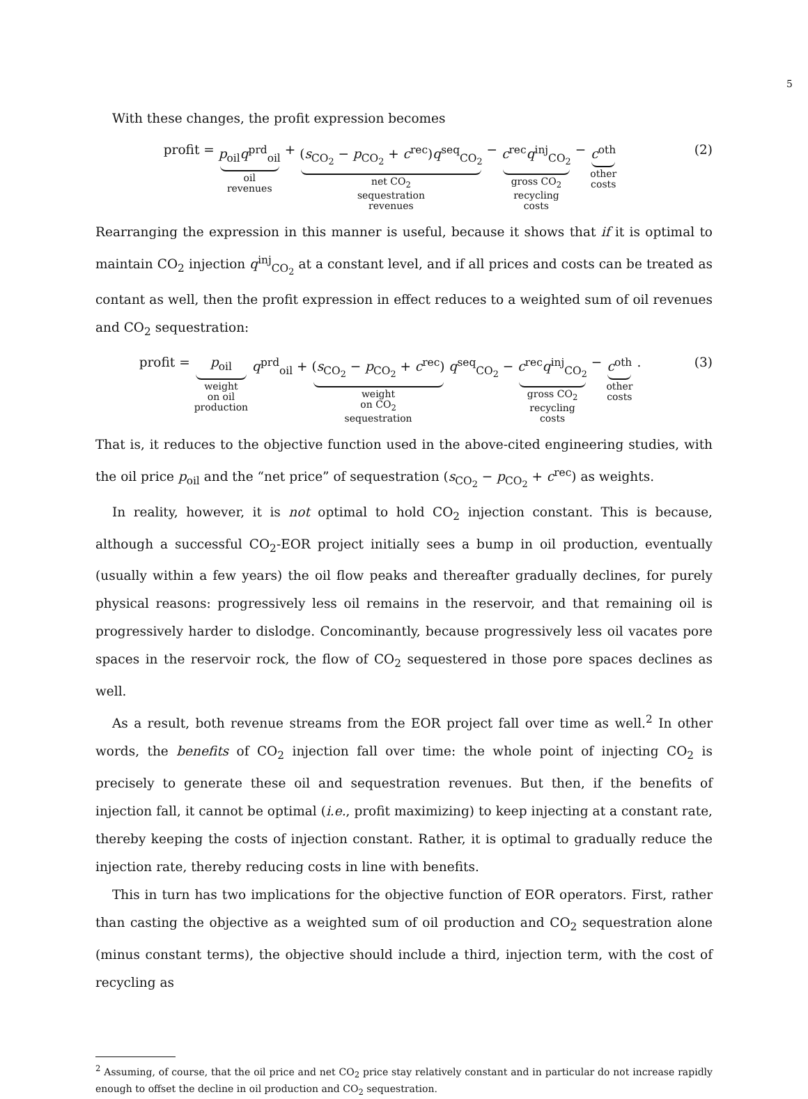5
With these changes, the profit expression becomes
profit = p<sub>oil</sub>q<sup>prd</sup><sub>oil</sub> oil
revenues + (s<sub>CO<sub>2</sub></sub> − p<sub>CO<sub>2</sub></sub> + c<sup>rec</sup>)q<sup>seq</sup><sub>CO<sub>2</sub></sub> net CO<sub>2</sub>
sequestration
revenues − c<sup>rec</sup>q<sup>inj</sup><sub>CO<sub>2</sub></sub> gross CO<sub>2</sub>
recycling
costs − c<sup>oth</sup> other
costs
(2)
Rearranging the expression in this manner is useful, because it shows that if it is optimal to maintain CO<sub>2</sub> injection q<sup>inj</sup><sub>CO<sub>2</sub></sub> at a constant level, and if all prices and costs can be treated as contant as well, then the profit expression in effect reduces to a weighted sum of oil revenues and CO<sub>2</sub> sequestration:
profit = p<sub>oil</sub> weight
on oil
production q<sup>prd</sup><sub>oil</sub> + (s<sub>CO<sub>2</sub></sub> − p<sub>CO<sub>2</sub></sub> + c<sup>rec</sup>) weight
on CO<sub>2</sub>
sequestration q<sup>seq</sup><sub>CO<sub>2</sub></sub> − c<sup>rec</sup>q<sup>inj</sup><sub>CO<sub>2</sub></sub> gross CO<sub>2</sub>
recycling
costs − c<sup>oth</sup> other
costs .
(3)
That is, it reduces to the objective function used in the above-cited engineering studies, with the oil price p<sub>oil</sub> and the “net price” of sequestration (s<sub>CO<sub>2</sub></sub> − p<sub>CO<sub>2</sub></sub> + c<sup>rec</sup>) as weights.
In reality, however, it is not optimal to hold CO<sub>2</sub> injection constant. This is because, although a successful CO<sub>2</sub>-EOR project initially sees a bump in oil production, eventually (usually within a few years) the oil flow peaks and thereafter gradually declines, for purely physical reasons: progressively less oil remains in the reservoir, and that remaining oil is progressively harder to dislodge. Concominantly, because progressively less oil vacates pore spaces in the reservoir rock, the flow of CO<sub>2</sub> sequestered in those pore spaces declines as well.
As a result, both revenue streams from the EOR project fall over time as well.<sup>2</sup> In other words, the benefits of CO<sub>2</sub> injection fall over time: the whole point of injecting CO<sub>2</sub> is precisely to generate these oil and sequestration revenues. But then, if the benefits of injection fall, it cannot be optimal (i.e., profit maximizing) to keep injecting at a constant rate, thereby keeping the costs of injection constant. Rather, it is optimal to gradually reduce the injection rate, thereby reducing costs in line with benefits.
This in turn has two implications for the objective function of EOR operators. First, rather than casting the objective as a weighted sum of oil production and CO<sub>2</sub> sequestration alone (minus constant terms), the objective should include a third, injection term, with the cost of recycling as
<sup>2</sup> Assuming, of course, that the oil price and net CO<sub>2</sub> price stay relatively constant and in particular do not increase rapidly enough to offset the decline in oil production and CO<sub>2</sub> sequestration.